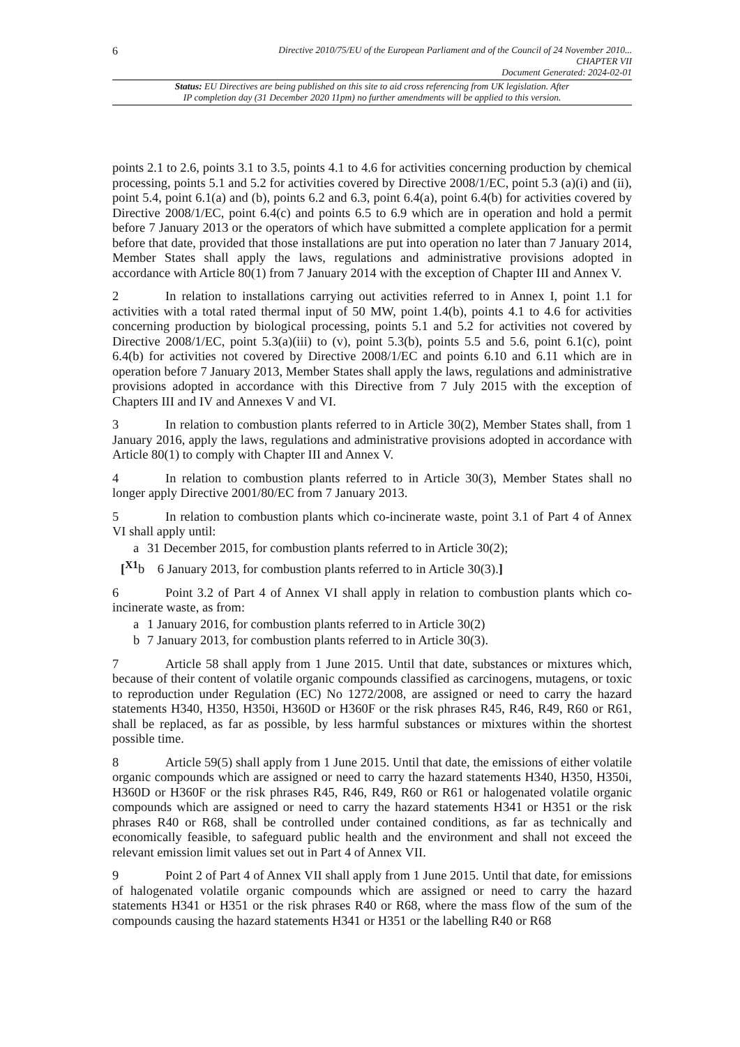6
Directive 2010/75/EU of the European Parliament and of the Council of 24 November 2010...
CHAPTER VII
Document Generated: 2024-02-01
Status: EU Directives are being published on this site to aid cross referencing from UK legislation. After
IP completion day (31 December 2020 11pm) no further amendments will be applied to this version.
points 2.1 to 2.6, points 3.1 to 3.5, points 4.1 to 4.6 for activities concerning production by chemical processing, points 5.1 and 5.2 for activities covered by Directive 2008/1/EC, point 5.3 (a)(i) and (ii), point 5.4, point 6.1(a) and (b), points 6.2 and 6.3, point 6.4(a), point 6.4(b) for activities covered by Directive 2008/1/EC, point 6.4(c) and points 6.5 to 6.9 which are in operation and hold a permit before 7 January 2013 or the operators of which have submitted a complete application for a permit before that date, provided that those installations are put into operation no later than 7 January 2014, Member States shall apply the laws, regulations and administrative provisions adopted in accordance with Article 80(1) from 7 January 2014 with the exception of Chapter III and Annex V.
2 In relation to installations carrying out activities referred to in Annex I, point 1.1 for activities with a total rated thermal input of 50 MW, point 1.4(b), points 4.1 to 4.6 for activities concerning production by biological processing, points 5.1 and 5.2 for activities not covered by Directive 2008/1/EC, point 5.3(a)(iii) to (v), point 5.3(b), points 5.5 and 5.6, point 6.1(c), point 6.4(b) for activities not covered by Directive 2008/1/EC and points 6.10 and 6.11 which are in operation before 7 January 2013, Member States shall apply the laws, regulations and administrative provisions adopted in accordance with this Directive from 7 July 2015 with the exception of Chapters III and IV and Annexes V and VI.
3 In relation to combustion plants referred to in Article 30(2), Member States shall, from 1 January 2016, apply the laws, regulations and administrative provisions adopted in accordance with Article 80(1) to comply with Chapter III and Annex V.
4 In relation to combustion plants referred to in Article 30(3), Member States shall no longer apply Directive 2001/80/EC from 7 January 2013.
5 In relation to combustion plants which co-incinerate waste, point 3.1 of Part 4 of Annex VI shall apply until:
a 31 December 2015, for combustion plants referred to in Article 30(2);
[<sup>X1</sup>b 6 January 2013, for combustion plants referred to in Article 30(3).]
6 Point 3.2 of Part 4 of Annex VI shall apply in relation to combustion plants which co-incinerate waste, as from:
a 1 January 2016, for combustion plants referred to in Article 30(2)
b 7 January 2013, for combustion plants referred to in Article 30(3).
7 Article 58 shall apply from 1 June 2015. Until that date, substances or mixtures which, because of their content of volatile organic compounds classified as carcinogens, mutagens, or toxic to reproduction under Regulation (EC) No 1272/2008, are assigned or need to carry the hazard statements H340, H350, H350i, H360D or H360F or the risk phrases R45, R46, R49, R60 or R61, shall be replaced, as far as possible, by less harmful substances or mixtures within the shortest possible time.
8 Article 59(5) shall apply from 1 June 2015. Until that date, the emissions of either volatile organic compounds which are assigned or need to carry the hazard statements H340, H350, H350i, H360D or H360F or the risk phrases R45, R46, R49, R60 or R61 or halogenated volatile organic compounds which are assigned or need to carry the hazard statements H341 or H351 or the risk phrases R40 or R68, shall be controlled under contained conditions, as far as technically and economically feasible, to safeguard public health and the environment and shall not exceed the relevant emission limit values set out in Part 4 of Annex VII.
9 Point 2 of Part 4 of Annex VII shall apply from 1 June 2015. Until that date, for emissions of halogenated volatile organic compounds which are assigned or need to carry the hazard statements H341 or H351 or the risk phrases R40 or R68, where the mass flow of the sum of the compounds causing the hazard statements H341 or H351 or the labelling R40 or R68